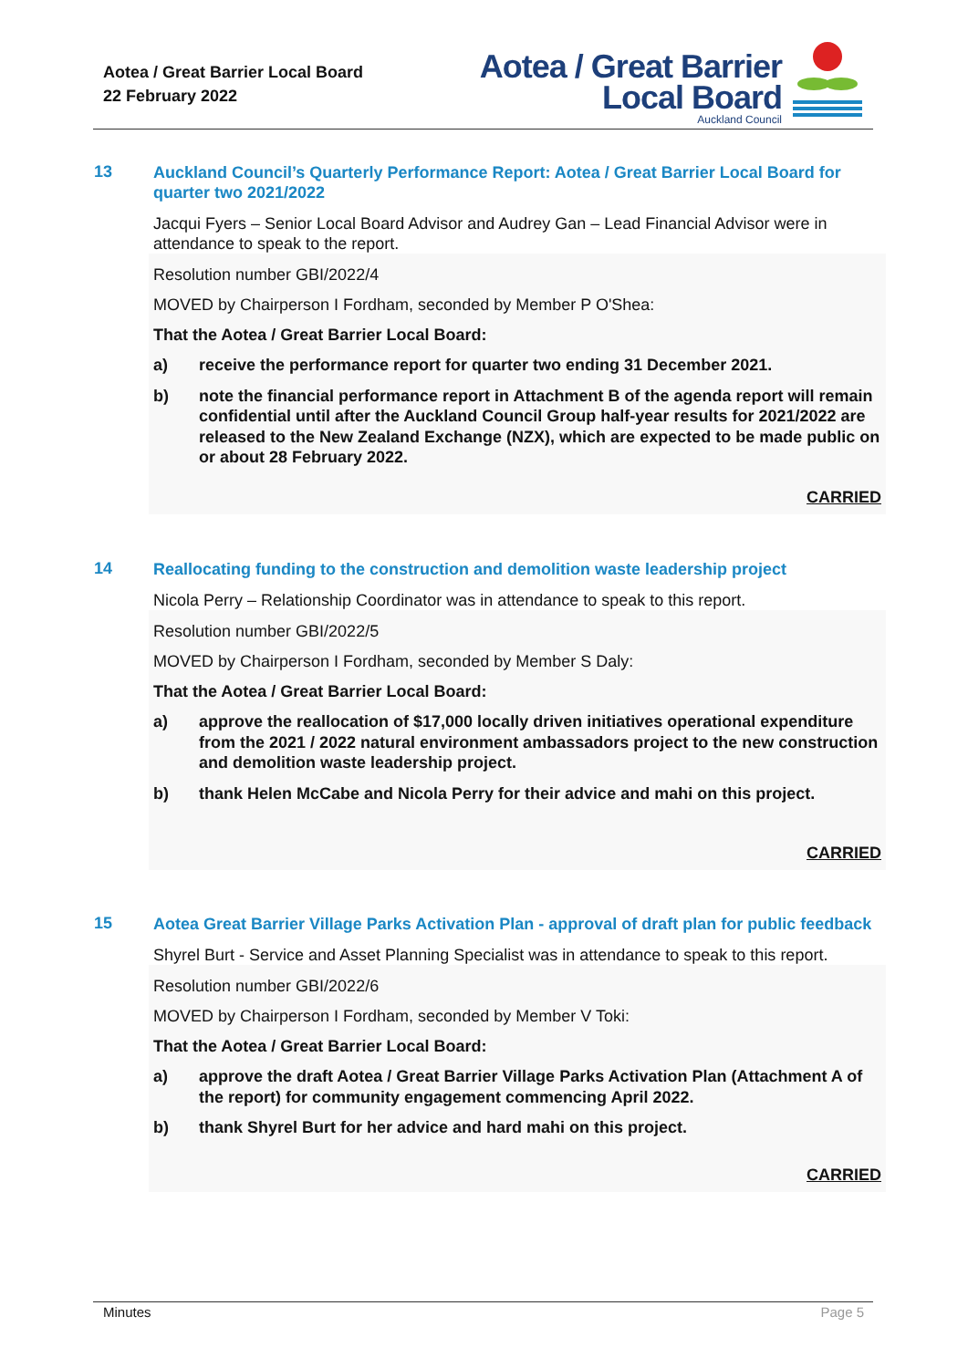Aotea / Great Barrier Local Board
22 February 2022
Aotea / Great Barrier
Local Board
Auckland Council
13
Auckland Council’s Quarterly Performance Report: Aotea / Great Barrier Local Board for quarter two 2021/2022
Jacqui Fyers – Senior Local Board Advisor and Audrey Gan – Lead Financial Advisor were in attendance to speak to the report.
Resolution number GBI/2022/4
MOVED by Chairperson I Fordham, seconded by Member P O'Shea:
That the Aotea / Great Barrier Local Board:
a) receive the performance report for quarter two ending 31 December 2021.
b) note the financial performance report in Attachment B of the agenda report will remain confidential until after the Auckland Council Group half-year results for 2021/2022 are released to the New Zealand Exchange (NZX), which are expected to be made public on or about 28 February 2022.
CARRIED
14
Reallocating funding to the construction and demolition waste leadership project
Nicola Perry – Relationship Coordinator was in attendance to speak to this report.
Resolution number GBI/2022/5
MOVED by Chairperson I Fordham, seconded by Member S Daly:
That the Aotea / Great Barrier Local Board:
a) approve the reallocation of $17,000 locally driven initiatives operational expenditure from the 2021 / 2022 natural environment ambassadors project to the new construction and demolition waste leadership project.
b) thank Helen McCabe and Nicola Perry for their advice and mahi on this project.
CARRIED
15
Aotea Great Barrier Village Parks Activation Plan - approval of draft plan for public feedback
Shyrel Burt - Service and Asset Planning Specialist was in attendance to speak to this report.
Resolution number GBI/2022/6
MOVED by Chairperson I Fordham, seconded by Member V Toki:
That the Aotea / Great Barrier Local Board:
a) approve the draft Aotea / Great Barrier Village Parks Activation Plan (Attachment A of the report) for community engagement commencing April 2022.
b) thank Shyrel Burt for her advice and hard mahi on this project.
CARRIED
Minutes Page 5